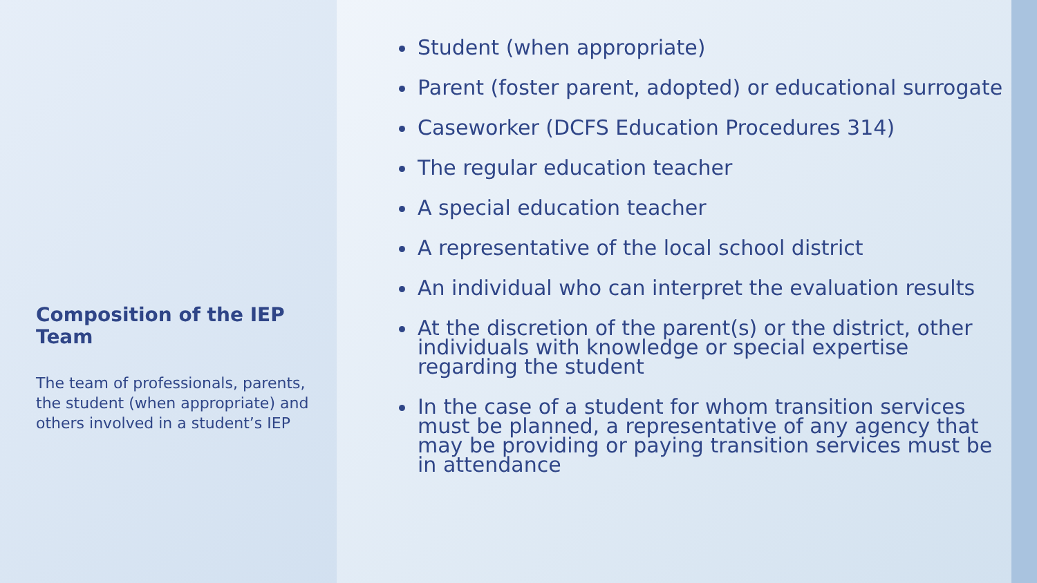Composition of the IEP Team
The team of professionals, parents, the student (when appropriate) and others involved in a student’s IEP
Student (when appropriate)
Parent (foster parent, adopted) or educational surrogate
Caseworker (DCFS Education Procedures 314)
The regular education teacher
A special education teacher
A representative of the local school district
An individual who can interpret the evaluation results
At the discretion of the parent(s) or the district, other individuals with knowledge or special expertise regarding the student
In the case of a student for whom transition services must be planned, a representative of any agency that may be providing or paying transition services must be in attendance